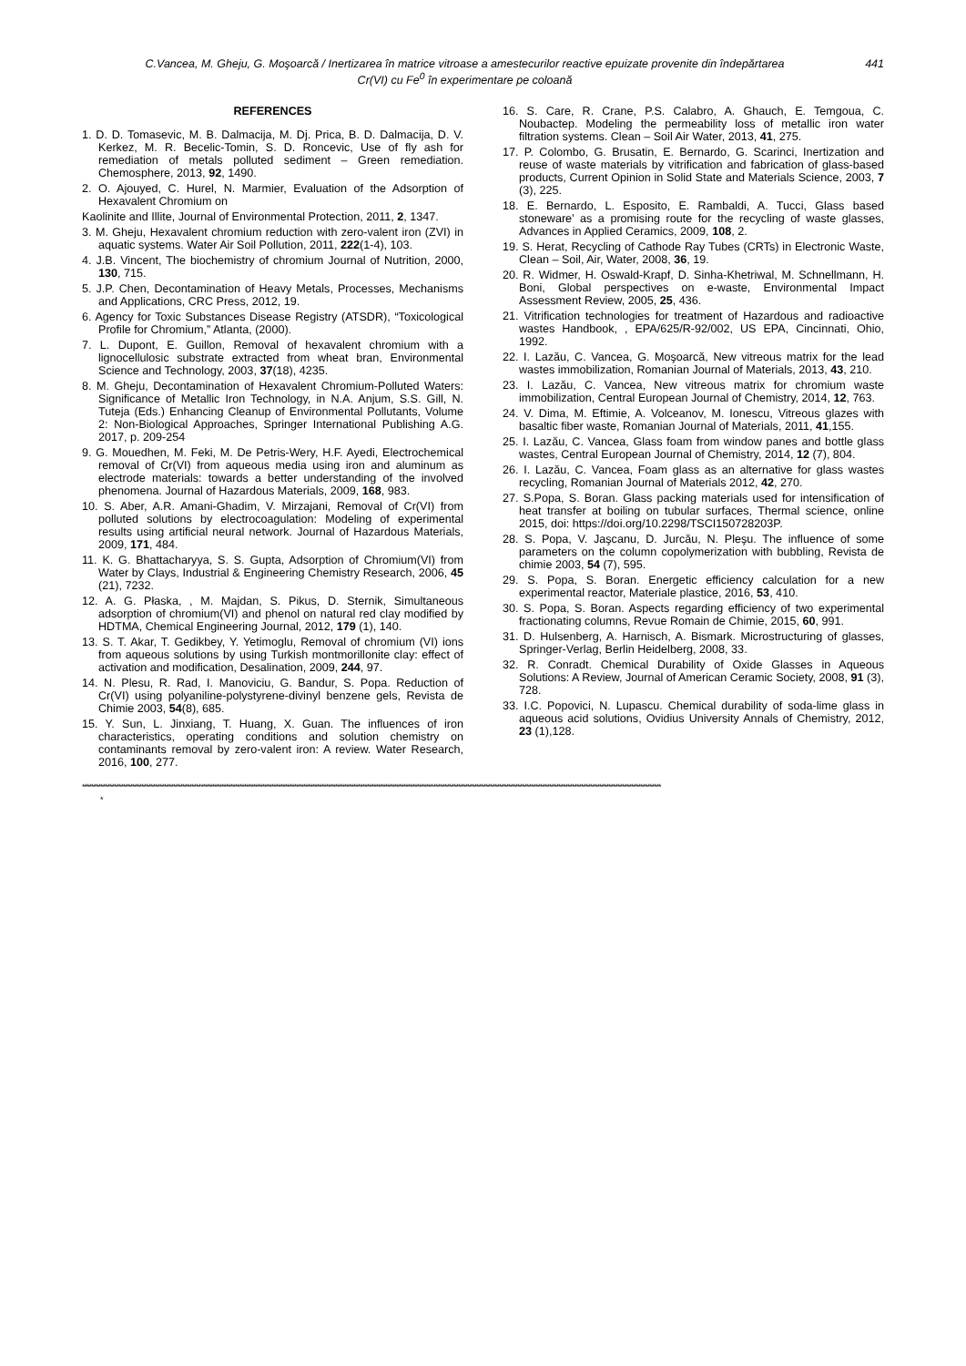C.Vancea, M. Gheju, G. Moşoarcă / Inertizarea în matrice vitroase a amestecurilor reactive epuizate provenite din îndepărtarea
Cr(VI) cu Fe<sup>0</sup> în experimentare pe coloană
441
REFERENCES
1. D. D. Tomasevic, M. B. Dalmacija, M. Dj. Prica, B. D. Dalmacija, D. V. Kerkez, M. R. Becelic-Tomin, S. D. Roncevic, Use of fly ash for remediation of metals polluted sediment – Green remediation. Chemosphere, 2013, 92, 1490.
2. O. Ajouyed, C. Hurel, N. Marmier, Evaluation of the Adsorption of Hexavalent Chromium on
Kaolinite and Illite, Journal of Environmental Protection, 2011, 2, 1347.
3. M. Gheju, Hexavalent chromium reduction with zero-valent iron (ZVI) in aquatic systems. Water Air Soil Pollution, 2011, 222(1-4), 103.
4. J.B. Vincent, The biochemistry of chromium Journal of Nutrition, 2000, 130, 715.
5. J.P. Chen, Decontamination of Heavy Metals, Processes, Mechanisms and Applications, CRC Press, 2012, 19.
6. Agency for Toxic Substances Disease Registry (ATSDR), “Toxicological Profile for Chromium,” Atlanta, (2000).
7. L. Dupont, E. Guillon, Removal of hexavalent chromium with a lignocellulosic substrate extracted from wheat bran, Environmental Science and Technology, 2003, 37(18), 4235.
8. M. Gheju, Decontamination of Hexavalent Chromium-Polluted Waters: Significance of Metallic Iron Technology, in N.A. Anjum, S.S. Gill, N. Tuteja (Eds.) Enhancing Cleanup of Environmental Pollutants, Volume 2: Non-Biological Approaches, Springer International Publishing A.G. 2017, p. 209-254
9. G. Mouedhen, M. Feki, M. De Petris-Wery, H.F. Ayedi, Electrochemical removal of Cr(VI) from aqueous media using iron and aluminum as electrode materials: towards a better understanding of the involved phenomena. Journal of Hazardous Materials, 2009, 168, 983.
10. S. Aber, A.R. Amani-Ghadim, V. Mirzajani, Removal of Cr(VI) from polluted solutions by electrocoagulation: Modeling of experimental results using artificial neural network. Journal of Hazardous Materials, 2009, 171, 484.
11. K. G. Bhattacharyya, S. S. Gupta, Adsorption of Chromium(VI) from Water by Clays, Industrial & Engineering Chemistry Research, 2006, 45 (21), 7232.
12. A. G. Płaska, , M. Majdan, S. Pikus, D. Sternik, Simultaneous adsorption of chromium(VI) and phenol on natural red clay modified by HDTMA, Chemical Engineering Journal, 2012, 179 (1), 140.
13. S. T. Akar, T. Gedikbey, Y. Yetimoglu, Removal of chromium (VI) ions from aqueous solutions by using Turkish montmorillonite clay: effect of activation and modification, Desalination, 2009, 244, 97.
14. N. Plesu, R. Rad, I. Manoviciu, G. Bandur, S. Popa. Reduction of Cr(VI) using polyaniline-polystyrene-divinyl benzene gels, Revista de Chimie 2003, 54(8), 685.
15. Y. Sun, L. Jinxiang, T. Huang, X. Guan. The influences of iron characteristics, operating conditions and solution chemistry on contaminants removal by zero-valent iron: A review. Water Research, 2016, 100, 277.
16. S. Care, R. Crane, P.S. Calabro, A. Ghauch, E. Temgoua, C. Noubactep. Modeling the permeability loss of metallic iron water filtration systems. Clean – Soil Air Water, 2013, 41, 275.
17. P. Colombo, G. Brusatin, E. Bernardo, G. Scarinci, Inertization and reuse of waste materials by vitrification and fabrication of glass-based products, Current Opinion in Solid State and Materials Science, 2003, 7 (3), 225.
18. E. Bernardo, L. Esposito, E. Rambaldi, A. Tucci, Glass based stoneware’ as a promising route for the recycling of waste glasses, Advances in Applied Ceramics, 2009, 108, 2.
19. S. Herat, Recycling of Cathode Ray Tubes (CRTs) in Electronic Waste, Clean – Soil, Air, Water, 2008, 36, 19.
20. R. Widmer, H. Oswald-Krapf, D. Sinha-Khetriwal, M. Schnellmann, H. Boni, Global perspectives on e-waste, Environmental Impact Assessment Review, 2005, 25, 436.
21. Vitrification technologies for treatment of Hazardous and radioactive wastes Handbook, , EPA/625/R-92/002, US EPA, Cincinnati, Ohio, 1992.
22. I. Lazău, C. Vancea, G. Moşoarcă, New vitreous matrix for the lead wastes immobilization, Romanian Journal of Materials, 2013, 43, 210.
23. I. Lazău, C. Vancea, New vitreous matrix for chromium waste immobilization, Central European Journal of Chemistry, 2014, 12, 763.
24. V. Dima, M. Eftimie, A. Volceanov, M. Ionescu, Vitreous glazes with basaltic fiber waste, Romanian Journal of Materials, 2011, 41,155.
25. I. Lazău, C. Vancea, Glass foam from window panes and bottle glass wastes, Central European Journal of Chemistry, 2014, 12 (7), 804.
26. I. Lazău, C. Vancea, Foam glass as an alternative for glass wastes recycling, Romanian Journal of Materials 2012, 42, 270.
27. S.Popa, S. Boran. Glass packing materials used for intensification of heat transfer at boiling on tubular surfaces, Thermal science, online 2015, doi: https://doi.org/10.2298/TSCI150728203P.
28. S. Popa, V. Jaşcanu, D. Jurcău, N. Pleşu. The influence of some parameters on the column copolymerization with bubbling, Revista de chimie 2003, 54 (7), 595.
29. S. Popa, S. Boran. Energetic efficiency calculation for a new experimental reactor, Materiale plastice, 2016, 53, 410.
30. S. Popa, S. Boran. Aspects regarding efficiency of two experimental fractionating columns, Revue Romain de Chimie, 2015, 60, 991.
31. D. Hulsenberg, A. Harnisch, A. Bismark. Microstructuring of glasses, Springer-Verlag, Berlin Heidelberg, 2008, 33.
32. R. Conradt. Chemical Durability of Oxide Glasses in Aqueous Solutions: A Review, Journal of American Ceramic Society, 2008, 91 (3), 728.
33. I.C. Popovici, N. Lupascu. Chemical durability of soda-lime glass in aqueous acid solutions, Ovidius University Annals of Chemistry, 2012, 23 (1),128.
**************************************************************************************************************************************************************************************************************************************************************
*